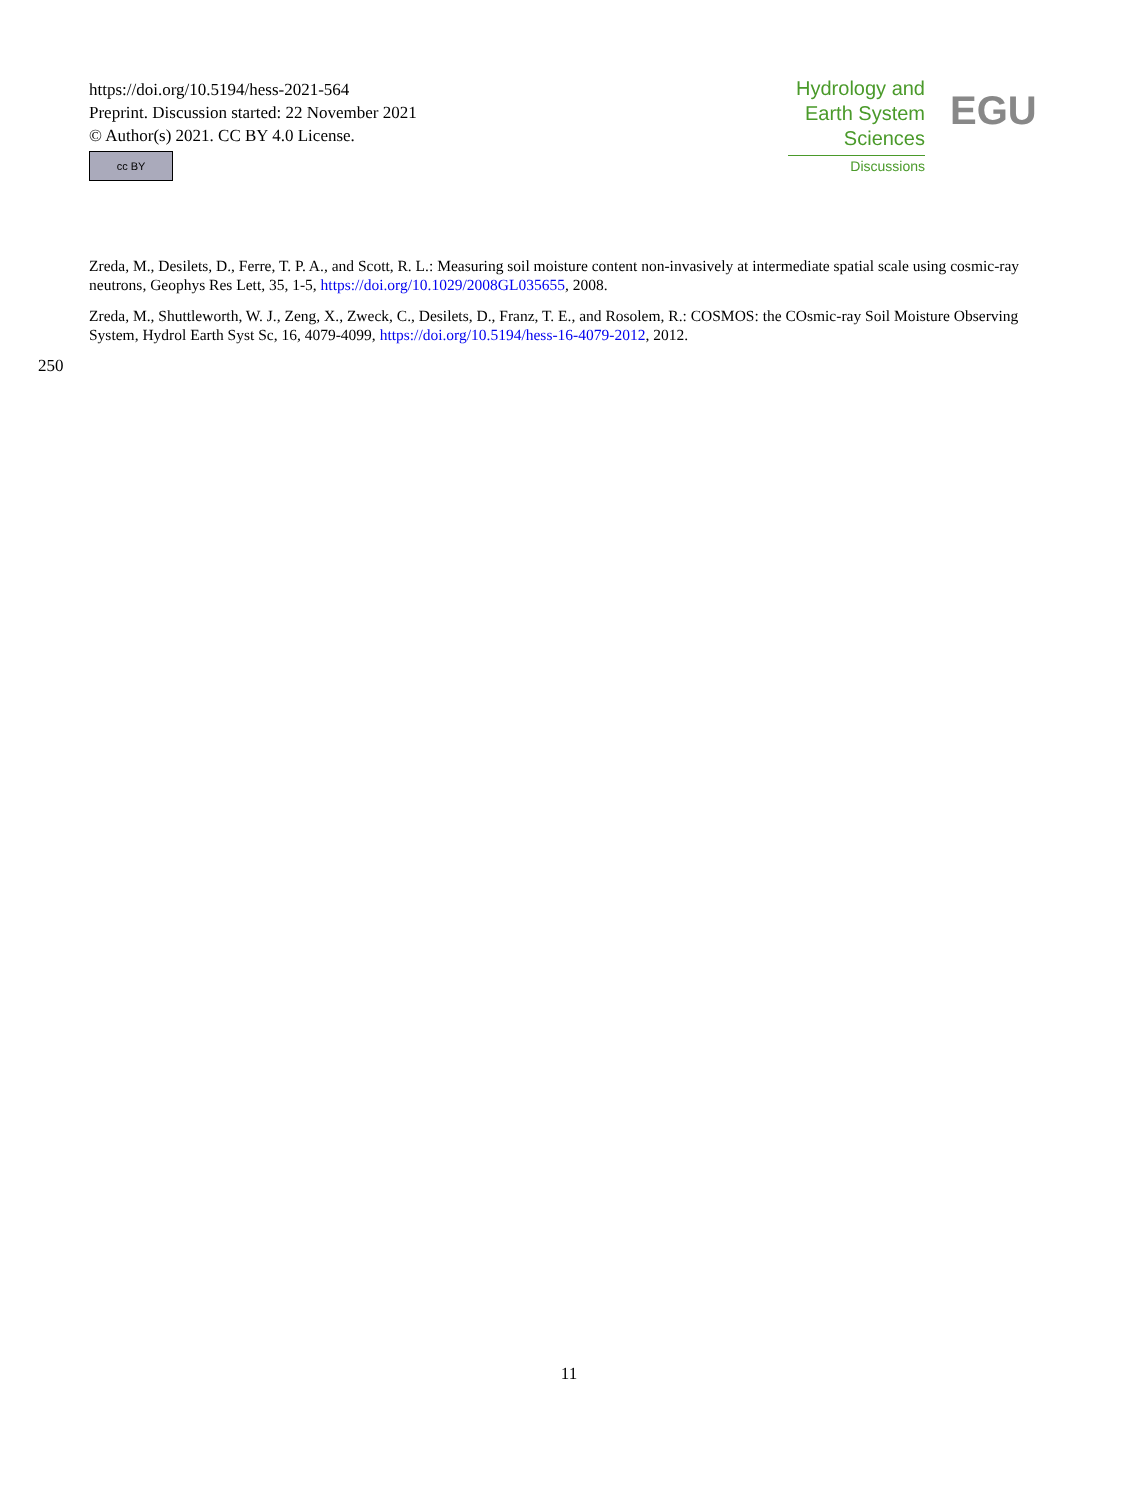https://doi.org/10.5194/hess-2021-564
Preprint. Discussion started: 22 November 2021
© Author(s) 2021. CC BY 4.0 License.
cc BY
Hydrology and
Earth System
Sciences
Discussions
EGU
Zreda, M., Desilets, D., Ferre, T. P. A., and Scott, R. L.: Measuring soil moisture content non-invasively at intermediate spatial scale using cosmic-ray neutrons, Geophys Res Lett, 35, 1-5, https://doi.org/10.1029/2008GL035655, 2008.
Zreda, M., Shuttleworth, W. J., Zeng, X., Zweck, C., Desilets, D., Franz, T. E., and Rosolem, R.: COSMOS: the COsmic-ray Soil Moisture Observing System, Hydrol Earth Syst Sc, 16, 4079-4099, https://doi.org/10.5194/hess-16-4079-2012, 2012.
250
11